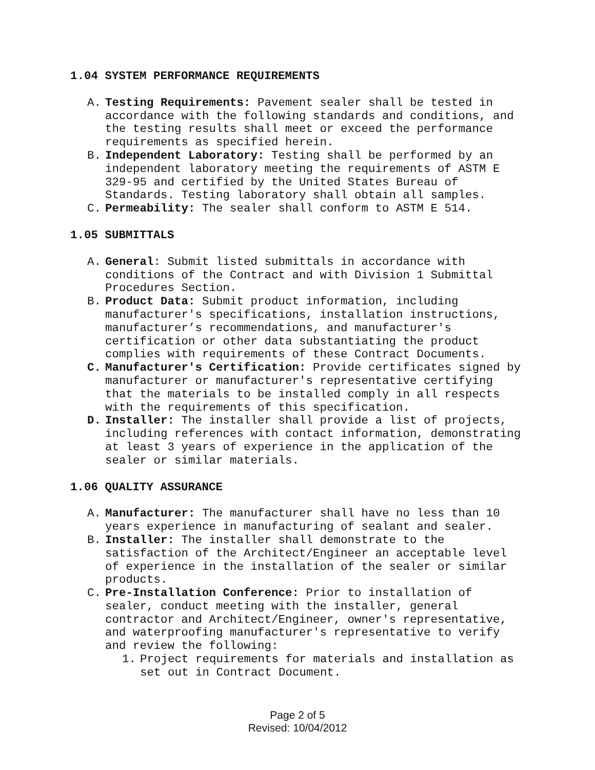1.04 SYSTEM PERFORMANCE REQUIREMENTS
A. Testing Requirements: Pavement sealer shall be tested in accordance with the following standards and conditions, and the testing results shall meet or exceed the performance requirements as specified herein.
B. Independent Laboratory: Testing shall be performed by an independent laboratory meeting the requirements of ASTM E 329-95 and certified by the United States Bureau of Standards. Testing laboratory shall obtain all samples.
C. Permeability: The sealer shall conform to ASTM E 514.
1.05 SUBMITTALS
A. General: Submit listed submittals in accordance with conditions of the Contract and with Division 1 Submittal Procedures Section.
B. Product Data: Submit product information, including manufacturer's specifications, installation instructions, manufacturer’s recommendations, and manufacturer's certification or other data substantiating the product complies with requirements of these Contract Documents.
C. Manufacturer's Certification: Provide certificates signed by manufacturer or manufacturer's representative certifying that the materials to be installed comply in all respects with the requirements of this specification.
D. Installer: The installer shall provide a list of projects, including references with contact information, demonstrating at least 3 years of experience in the application of the sealer or similar materials.
1.06 QUALITY ASSURANCE
A. Manufacturer: The manufacturer shall have no less than 10 years experience in manufacturing of sealant and sealer.
B. Installer: The installer shall demonstrate to the satisfaction of the Architect/Engineer an acceptable level of experience in the installation of the sealer or similar products.
C. Pre-Installation Conference: Prior to installation of sealer, conduct meeting with the installer, general contractor and Architect/Engineer, owner's representative, and waterproofing manufacturer's representative to verify and review the following:
1. Project requirements for materials and installation as set out in Contract Document.
Page 2 of 5
Revised: 10/04/2012